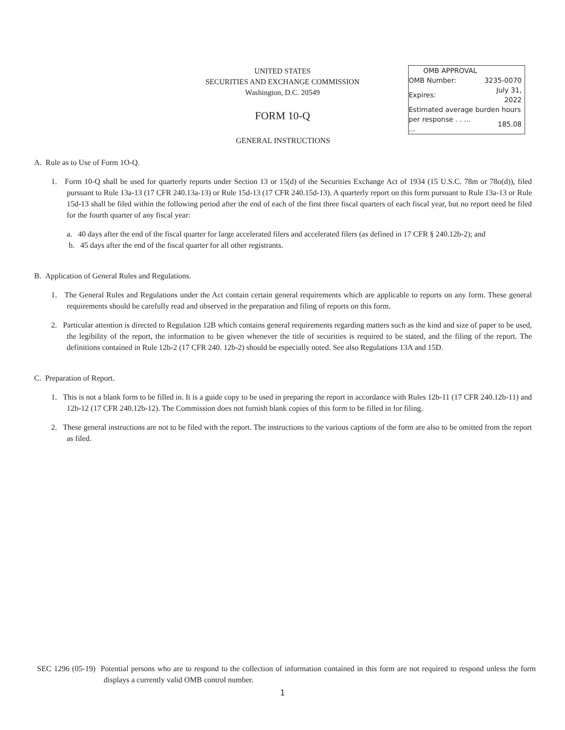UNITED STATES
SECURITIES AND EXCHANGE COMMISSION
Washington, D.C. 20549
FORM 10-Q
| OMB APPROVAL | |
| OMB Number: | 3235-0070 |
| Expires: | July 31, 2022 |
| Estimated average burden hours | |
| per response . . ... ... | 185.08 |
GENERAL INSTRUCTIONS
A. Rule as to Use of Form 1O-Q.
1. Form 10-Q shall be used for quarterly reports under Section 13 or 15(d) of the Securities Exchange Act of 1934 (15 U.S.C. 78m or 78o(d)), filed pursuant to Rule 13a-13 (17 CFR 240.13a-13) or Rule 15d-13 (17 CFR 240.15d-13). A quarterly report on this form pursuant to Rule 13a-13 or Rule 15d-13 shall be filed within the following period after the end of each of the first three fiscal quarters of each fiscal year, but no report need be filed for the fourth quarter of any fiscal year:
a. 40 days after the end of the fiscal quarter for large accelerated filers and accelerated filers (as defined in 17 CFR § 240.12b-2); and
b. 45 days after the end of the fiscal quarter for all other registrants.
B. Application of General Rules and Regulations.
1. The General Rules and Regulations under the Act contain certain general requirements which are applicable to reports on any form. These general requirements should be carefully read and observed in the preparation and filing of reports on this form.
2. Particular attention is directed to Regulation 12B which contains general requirements regarding matters such as the kind and size of paper to be used, the legibility of the report, the information to be given whenever the title of securities is required to be stated, and the filing of the report. The definitions contained in Rule 12b-2 (17 CFR 240. 12b-2) should be especially noted. See also Regulations 13A and 15D.
C. Preparation of Report.
1. This is not a blank form to be filled in. It is a guide copy to be used in preparing the report in accordance with Rules 12b-11 (17 CFR 240.12b-11) and 12b-12 (17 CFR 240.12b-12). The Commission does not furnish blank copies of this form to be filled in for filing.
2. These general instructions are not to be filed with the report. The instructions to the various captions of the form are also to be omitted from the report as filed.
SEC 1296 (05-19) Potential persons who are to respond to the collection of information contained in this form are not required to respond unless the form displays a currently valid OMB control number.
1